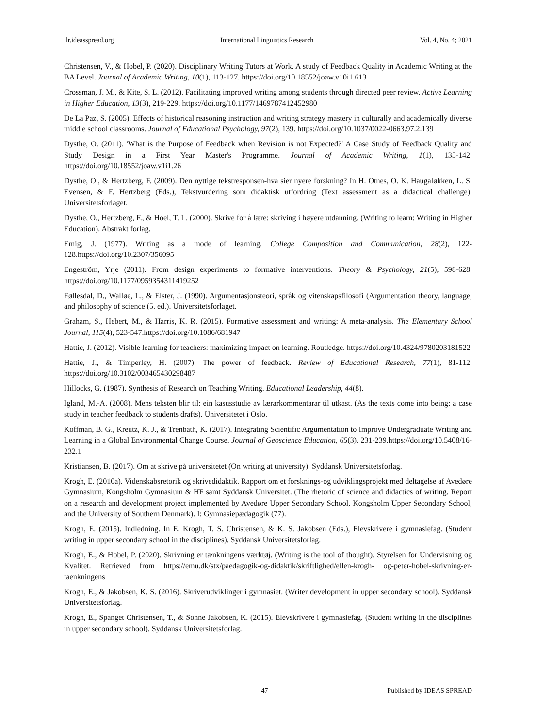ilr.ideasspread.org International Linguistics Research Vol. 4, No. 4; 2021
Christensen, V., & Hobel, P. (2020). Disciplinary Writing Tutors at Work. A study of Feedback Quality in Academic Writing at the BA Level. Journal of Academic Writing, 10(1), 113-127. https://doi.org/10.18552/joaw.v10i1.613
Crossman, J. M., & Kite, S. L. (2012). Facilitating improved writing among students through directed peer review. Active Learning in Higher Education, 13(3), 219-229. https://doi.org/10.1177/1469787412452980
De La Paz, S. (2005). Effects of historical reasoning instruction and writing strategy mastery in culturally and academically diverse middle school classrooms. Journal of Educational Psychology, 97(2), 139. https://doi.org/10.1037/0022-0663.97.2.139
Dysthe, O. (2011). 'What is the Purpose of Feedback when Revision is not Expected?' A Case Study of Feedback Quality and Study Design in a First Year Master's Programme. Journal of Academic Writing, 1(1), 135-142. https://doi.org/10.18552/joaw.v1i1.26
Dysthe, O., & Hertzberg, F. (2009). Den nyttige tekstresponsen-hva sier nyere forskning? In H. Otnes, O. K. Haugaløkken, L. S. Evensen, & F. Hertzberg (Eds.), Tekstvurdering som didaktisk utfordring (Text assessment as a didactical challenge). Universitetsforlaget.
Dysthe, O., Hertzberg, F., & Hoel, T. L. (2000). Skrive for å lære: skriving i høyere utdanning. (Writing to learn: Writing in Higher Education). Abstrakt forlag.
Emig, J. (1977). Writing as a mode of learning. College Composition and Communication, 28(2), 122-128.https://doi.org/10.2307/356095
Engeström, Yrje (2011). From design experiments to formative interventions. Theory & Psychology, 21(5), 598-628. https://doi.org/10.1177/0959354311419252
Føllesdal, D., Walløe, L., & Elster, J. (1990). Argumentasjonsteori, språk og vitenskapsfilosofi (Argumentation theory, language, and philosophy of science (5. ed.). Universitetsforlaget.
Graham, S., Hebert, M., & Harris, K. R. (2015). Formative assessment and writing: A meta-analysis. The Elementary School Journal, 115(4), 523-547.https://doi.org/10.1086/681947
Hattie, J. (2012). Visible learning for teachers: maximizing impact on learning. Routledge. https://doi.org/10.4324/9780203181522
Hattie, J., & Timperley, H. (2007). The power of feedback. Review of Educational Research, 77(1), 81-112. https://doi.org/10.3102/003465430298487
Hillocks, G. (1987). Synthesis of Research on Teaching Writing. Educational Leadership, 44(8).
Igland, M.-A. (2008). Mens teksten blir til: ein kasusstudie av lærarkommentarar til utkast. (As the texts come into being: a case study in teacher feedback to students drafts). Universitetet i Oslo.
Koffman, B. G., Kreutz, K. J., & Trenbath, K. (2017). Integrating Scientific Argumentation to Improve Undergraduate Writing and Learning in a Global Environmental Change Course. Journal of Geoscience Education, 65(3), 231-239.https://doi.org/10.5408/16-232.1
Kristiansen, B. (2017). Om at skrive på universitetet (On writing at university). Syddansk Universitetsforlag.
Krogh, E. (2010a). Videnskabsretorik og skrivedidaktik. Rapport om et forsknings-og udviklingsprojekt med deltagelse af Avedøre Gymnasium, Kongsholm Gymnasium & HF samt Syddansk Universitet. (The rhetoric of science and didactics of writing. Report on a research and development project implemented by Avedøre Upper Secondary School, Kongsholm Upper Secondary School, and the University of Southern Denmark). I: Gymnasiepædagogik (77).
Krogh, E. (2015). Indledning. In E. Krogh, T. S. Christensen, & K. S. Jakobsen (Eds.), Elevskrivere i gymnasiefag. (Student writing in upper secondary school in the disciplines). Syddansk Universitetsforlag.
Krogh, E., & Hobel, P. (2020). Skrivning er tænkningens værktøj. (Writing is the tool of thought). Styrelsen for Undervisning og Kvalitet. Retrieved from https://emu.dk/stx/paedagogik-og-didaktik/skriftlighed/ellen-krogh- og-peter-hobel-skrivning-er-taenkningens
Krogh, E., & Jakobsen, K. S. (2016). Skriverudviklinger i gymnasiet. (Writer development in upper secondary school). Syddansk Universitetsforlag.
Krogh, E., Spanget Christensen, T., & Sonne Jakobsen, K. (2015). Elevskrivere i gymnasiefag. (Student writing in the disciplines in upper secondary school). Syddansk Universitetsforlag.
47 Published by IDEAS SPREAD